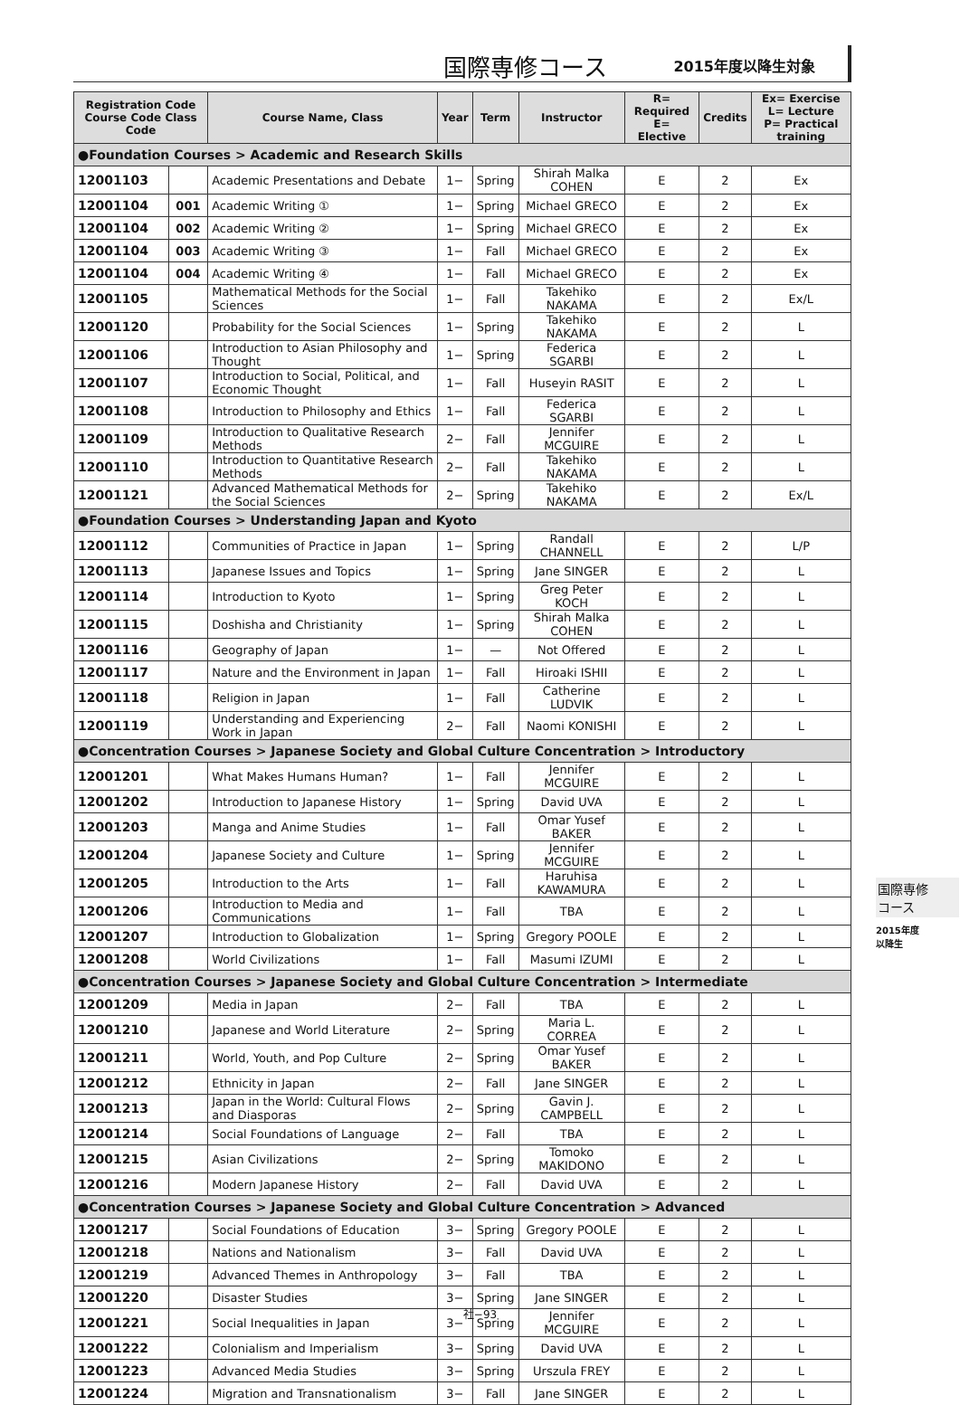国際専修コース 2015年度以降生対象
| Registration Code Course Code Class Code | | Course Name, Class | Year | Term | Instructor | R= Required E= Elective | Credits | Ex= Exercise L= Lecture P= Practical training |
| --- | --- | --- | --- | --- | --- | --- | --- | --- |
| ●Foundation Courses > Academic and Research Skills | | | | | | | | |
| 12001103 | | Academic Presentations and Debate | 1− | Spring | Shirah Malka COHEN | E | 2 | Ex |
| 12001104 | 001 | Academic Writing ① | 1− | Spring | Michael GRECO | E | 2 | Ex |
| 12001104 | 002 | Academic Writing ② | 1− | Spring | Michael GRECO | E | 2 | Ex |
| 12001104 | 003 | Academic Writing ③ | 1− | Fall | Michael GRECO | E | 2 | Ex |
| 12001104 | 004 | Academic Writing ④ | 1− | Fall | Michael GRECO | E | 2 | Ex |
| 12001105 | | Mathematical Methods for the Social Sciences | 1− | Fall | Takehiko NAKAMA | E | 2 | Ex/L |
| 12001120 | | Probability for the Social Sciences | 1− | Spring | Takehiko NAKAMA | E | 2 | L |
| 12001106 | | Introduction to Asian Philosophy and Thought | 1− | Spring | Federica SGARBI | E | 2 | L |
| 12001107 | | Introduction to Social, Political, and Economic Thought | 1− | Fall | Huseyin RASIT | E | 2 | L |
| 12001108 | | Introduction to Philosophy and Ethics | 1− | Fall | Federica SGARBI | E | 2 | L |
| 12001109 | | Introduction to Qualitative Research Methods | 2− | Fall | Jennifer MCGUIRE | E | 2 | L |
| 12001110 | | Introduction to Quantitative Research Methods | 2− | Fall | Takehiko NAKAMA | E | 2 | L |
| 12001121 | | Advanced Mathematical Methods for the Social Sciences | 2− | Spring | Takehiko NAKAMA | E | 2 | Ex/L |
| ●Foundation Courses > Understanding Japan and Kyoto | | | | | | | | |
| 12001112 | | Communities of Practice in Japan | 1− | Spring | Randall CHANNELL | E | 2 | L/P |
| 12001113 | | Japanese Issues and Topics | 1− | Spring | Jane SINGER | E | 2 | L |
| 12001114 | | Introduction to Kyoto | 1− | Spring | Greg Peter KOCH | E | 2 | L |
| 12001115 | | Doshisha and Christianity | 1− | Spring | Shirah Malka COHEN | E | 2 | L |
| 12001116 | | Geography of Japan | 1− | — | Not Offered | E | 2 | L |
| 12001117 | | Nature and the Environment in Japan | 1− | Fall | Hiroaki ISHII | E | 2 | L |
| 12001118 | | Religion in Japan | 1− | Fall | Catherine LUDVIK | E | 2 | L |
| 12001119 | | Understanding and Experiencing Work in Japan | 2− | Fall | Naomi KONISHI | E | 2 | L |
| ●Concentration Courses > Japanese Society and Global Culture Concentration > Introductory | | | | | | | | |
| 12001201 | | What Makes Humans Human? | 1− | Fall | Jennifer MCGUIRE | E | 2 | L |
| 12001202 | | Introduction to Japanese History | 1− | Spring | David UVA | E | 2 | L |
| 12001203 | | Manga and Anime Studies | 1− | Fall | Omar Yusef BAKER | E | 2 | L |
| 12001204 | | Japanese Society and Culture | 1− | Spring | Jennifer MCGUIRE | E | 2 | L |
| 12001205 | | Introduction to the Arts | 1− | Fall | Haruhisa KAWAMURA | E | 2 | L |
| 12001206 | | Introduction to Media and Communications | 1− | Fall | TBA | E | 2 | L |
| 12001207 | | Introduction to Globalization | 1− | Spring | Gregory POOLE | E | 2 | L |
| 12001208 | | World Civilizations | 1− | Fall | Masumi IZUMI | E | 2 | L |
| ●Concentration Courses > Japanese Society and Global Culture Concentration > Intermediate | | | | | | | | |
| 12001209 | | Media in Japan | 2− | Fall | TBA | E | 2 | L |
| 12001210 | | Japanese and World Literature | 2− | Spring | Maria L. CORREA | E | 2 | L |
| 12001211 | | World, Youth, and Pop Culture | 2− | Spring | Omar Yusef BAKER | E | 2 | L |
| 12001212 | | Ethnicity in Japan | 2− | Fall | Jane SINGER | E | 2 | L |
| 12001213 | | Japan in the World: Cultural Flows and Diasporas | 2− | Spring | Gavin J. CAMPBELL | E | 2 | L |
| 12001214 | | Social Foundations of Language | 2− | Fall | TBA | E | 2 | L |
| 12001215 | | Asian Civilizations | 2− | Spring | Tomoko MAKIDONO | E | 2 | L |
| 12001216 | | Modern Japanese History | 2− | Fall | David UVA | E | 2 | L |
| ●Concentration Courses > Japanese Society and Global Culture Concentration > Advanced | | | | | | | | |
| 12001217 | | Social Foundations of Education | 3− | Spring | Gregory POOLE | E | 2 | L |
| 12001218 | | Nations and Nationalism | 3− | Fall | David UVA | E | 2 | L |
| 12001219 | | Advanced Themes in Anthropology | 3− | Fall | TBA | E | 2 | L |
| 12001220 | | Disaster Studies | 3− | Spring | Jane SINGER | E | 2 | L |
| 12001221 | | Social Inequalities in Japan | 3− | Spring | Jennifer MCGUIRE | E | 2 | L |
| 12001222 | | Colonialism and Imperialism | 3− | Spring | David UVA | E | 2 | L |
| 12001223 | | Advanced Media Studies | 3− | Spring | Urszula FREY | E | 2 | L |
| 12001224 | | Migration and Transnationalism | 3− | Fall | Jane SINGER | E | 2 | L |
国際専修
コース
2015年度
以降生
社−93